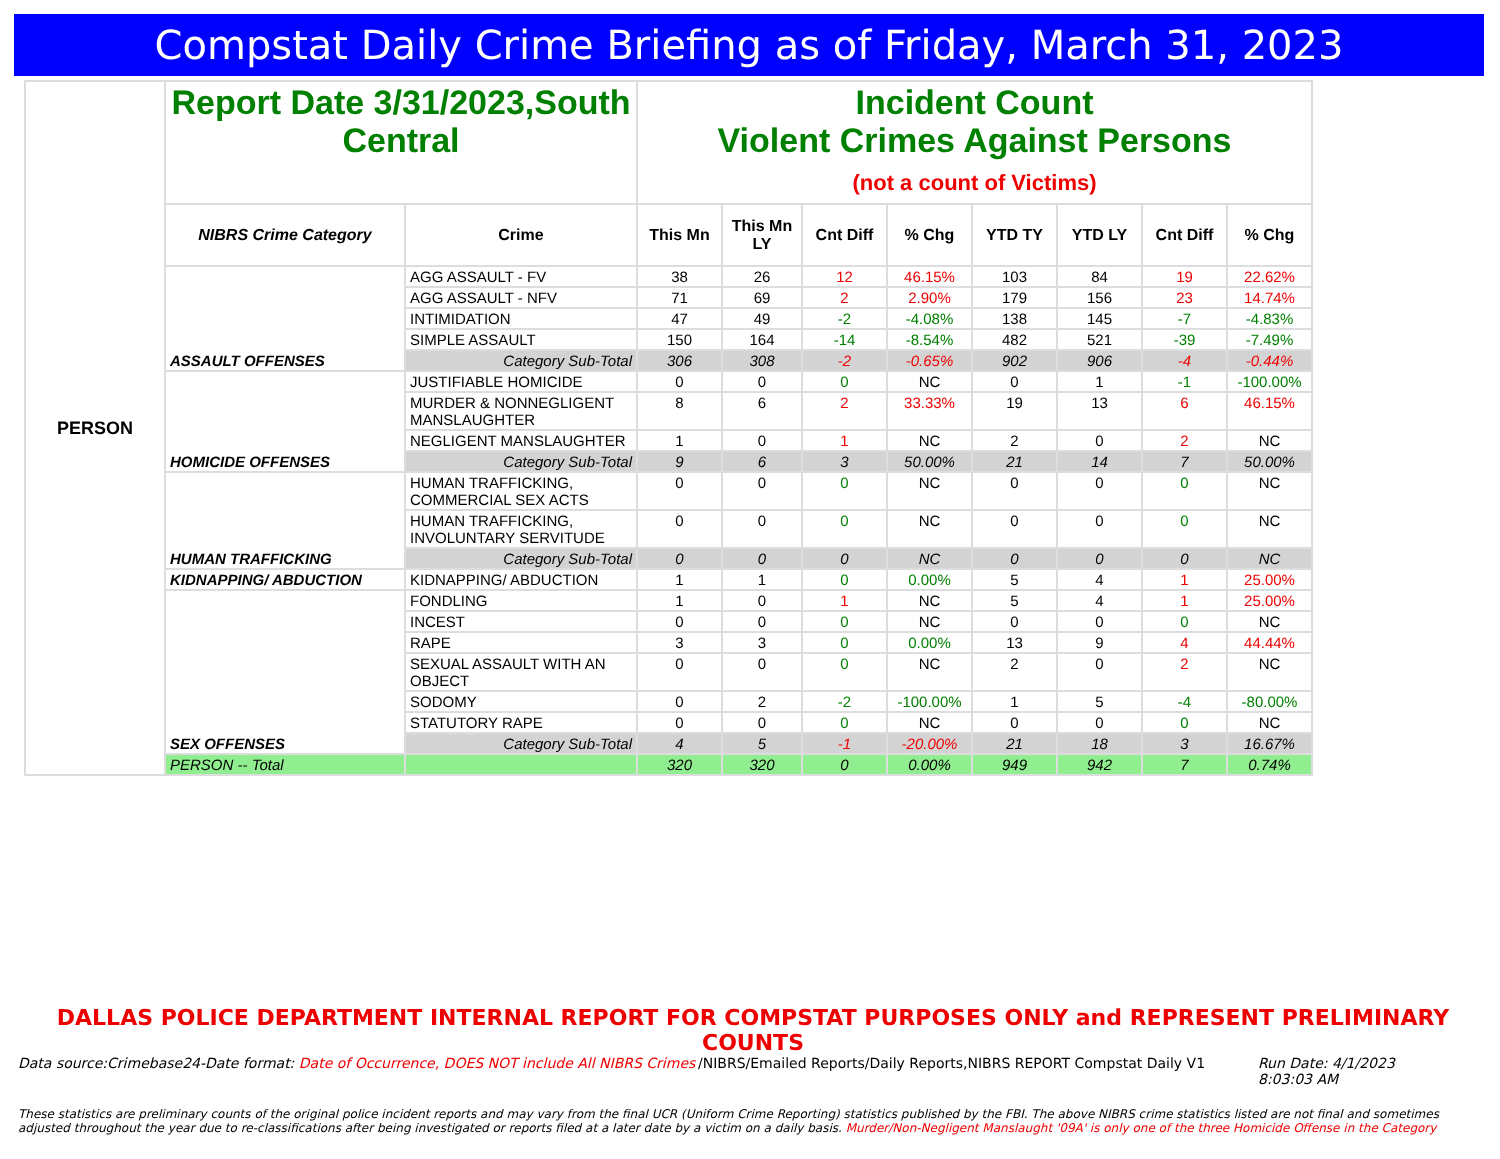Compstat Daily Crime Briefing as of Friday, March 31, 2023
| PERSON | Report Date 3/31/2023,South Central | | Incident Count Violent Crimes Against Persons (not a count of Victims) | | | | | | | |
| | NIBRS Crime Category | Crime | This Mn | This Mn LY | Cnt Diff | % Chg | YTD TY | YTD LY | Cnt Diff | % Chg |
| | ASSAULT OFFENSES | AGG ASSAULT - FV | 38 | 26 | 12 | 46.15% | 103 | 84 | 19 | 22.62% |
| | | AGG ASSAULT - NFV | 71 | 69 | 2 | 2.90% | 179 | 156 | 23 | 14.74% |
| | | INTIMIDATION | 47 | 49 | -2 | -4.08% | 138 | 145 | -7 | -4.83% |
| | | SIMPLE ASSAULT | 150 | 164 | -14 | -8.54% | 482 | 521 | -39 | -7.49% |
| | | Category Sub-Total | 306 | 308 | -2 | -0.65% | 902 | 906 | -4 | -0.44% |
| | HOMICIDE OFFENSES | JUSTIFIABLE HOMICIDE | 0 | 0 | 0 | NC | 0 | 1 | -1 | -100.00% |
| | | MURDER & NONNEGLIGENT MANSLAUGHTER | 8 | 6 | 2 | 33.33% | 19 | 13 | 6 | 46.15% |
| | | NEGLIGENT MANSLAUGHTER | 1 | 0 | 1 | NC | 2 | 0 | 2 | NC |
| | | Category Sub-Total | 9 | 6 | 3 | 50.00% | 21 | 14 | 7 | 50.00% |
| | HUMAN TRAFFICKING | HUMAN TRAFFICKING, COMMERCIAL SEX ACTS | 0 | 0 | 0 | NC | 0 | 0 | 0 | NC |
| | | HUMAN TRAFFICKING, INVOLUNTARY SERVITUDE | 0 | 0 | 0 | NC | 0 | 0 | 0 | NC |
| | | Category Sub-Total | 0 | 0 | 0 | NC | 0 | 0 | 0 | NC |
| | KIDNAPPING/ ABDUCTION | KIDNAPPING/ ABDUCTION | 1 | 1 | 0 | 0.00% | 5 | 4 | 1 | 25.00% |
| | SEX OFFENSES | FONDLING | 1 | 0 | 1 | NC | 5 | 4 | 1 | 25.00% |
| | | INCEST | 0 | 0 | 0 | NC | 0 | 0 | 0 | NC |
| | | RAPE | 3 | 3 | 0 | 0.00% | 13 | 9 | 4 | 44.44% |
| | | SEXUAL ASSAULT WITH AN OBJECT | 0 | 0 | 0 | NC | 2 | 0 | 2 | NC |
| | | SODOMY | 0 | 2 | -2 | -100.00% | 1 | 5 | -4 | -80.00% |
| | | STATUTORY RAPE | 0 | 0 | 0 | NC | 0 | 0 | 0 | NC |
| | | Category Sub-Total | 4 | 5 | -1 | -20.00% | 21 | 18 | 3 | 16.67% |
| | PERSON -- Total | | 320 | 320 | 0 | 0.00% | 949 | 942 | 7 | 0.74% |
DALLAS POLICE DEPARTMENT INTERNAL REPORT FOR COMPSTAT PURPOSES ONLY and REPRESENT PRELIMINARY COUNTS
Data source:Crimebase24-Date format: Date of Occurrence, DOES NOT include All NIBRS Crimes
/NIBRS/Emailed Reports/Daily Reports,NIBRS REPORT Compstat Daily V1
Run Date: 4/1/2023 8:03:03 AM
These statistics are preliminary counts of the original police incident reports and may vary from the final UCR (Uniform Crime Reporting) statistics published by the FBI. The above NIBRS crime statistics listed are not final and sometimes adjusted throughout the year due to re-classifications after being investigated or reports filed at a later date by a victim on a daily basis. Murder/Non-Negligent Manslaught '09A' is only one of the three Homicide Offense in the Category